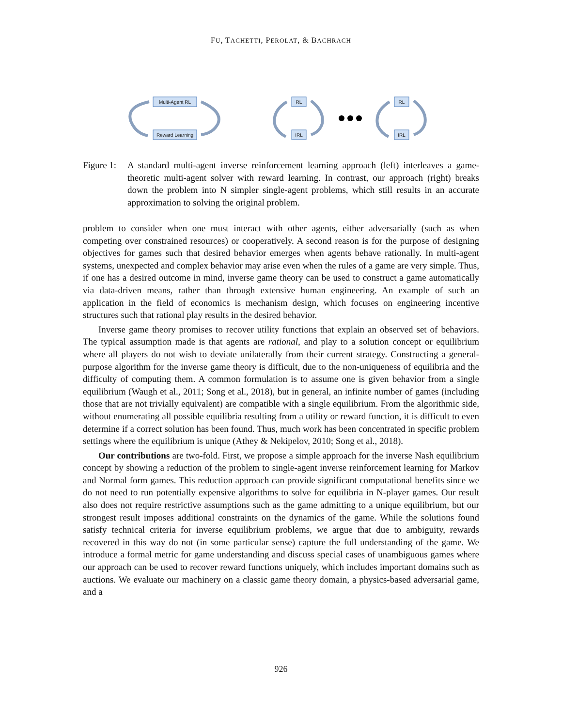FU, TACHETTI, PEROLAT, & BACHRACH
Multi-Agent RL
Reward Learning
RL
IRL
RL
IRL
Figure 1:
A standard multi-agent inverse reinforcement learning approach (left) interleaves a game-theoretic multi-agent solver with reward learning. In contrast, our approach (right) breaks down the problem into N simpler single-agent problems, which still results in an accurate approximation to solving the original problem.
problem to consider when one must interact with other agents, either adversarially (such as when competing over constrained resources) or cooperatively. A second reason is for the purpose of designing objectives for games such that desired behavior emerges when agents behave rationally. In multi-agent systems, unexpected and complex behavior may arise even when the rules of a game are very simple. Thus, if one has a desired outcome in mind, inverse game theory can be used to construct a game automatically via data-driven means, rather than through extensive human engineering. An example of such an application in the field of economics is mechanism design, which focuses on engineering incentive structures such that rational play results in the desired behavior.
Inverse game theory promises to recover utility functions that explain an observed set of behaviors. The typical assumption made is that agents are rational, and play to a solution concept or equilibrium where all players do not wish to deviate unilaterally from their current strategy. Constructing a general-purpose algorithm for the inverse game theory is difficult, due to the non-uniqueness of equilibria and the difficulty of computing them. A common formulation is to assume one is given behavior from a single equilibrium (Waugh et al., 2011; Song et al., 2018), but in general, an infinite number of games (including those that are not trivially equivalent) are compatible with a single equilibrium. From the algorithmic side, without enumerating all possible equilibria resulting from a utility or reward function, it is difficult to even determine if a correct solution has been found. Thus, much work has been concentrated in specific problem settings where the equilibrium is unique (Athey & Nekipelov, 2010; Song et al., 2018).
Our contributions are two-fold. First, we propose a simple approach for the inverse Nash equilibrium concept by showing a reduction of the problem to single-agent inverse reinforcement learning for Markov and Normal form games. This reduction approach can provide significant computational benefits since we do not need to run potentially expensive algorithms to solve for equilibria in N-player games. Our result also does not require restrictive assumptions such as the game admitting to a unique equilibrium, but our strongest result imposes additional constraints on the dynamics of the game. While the solutions found satisfy technical criteria for inverse equilibrium problems, we argue that due to ambiguity, rewards recovered in this way do not (in some particular sense) capture the full understanding of the game. We introduce a formal metric for game understanding and discuss special cases of unambiguous games where our approach can be used to recover reward functions uniquely, which includes important domains such as auctions. We evaluate our machinery on a classic game theory domain, a physics-based adversarial game, and a
926